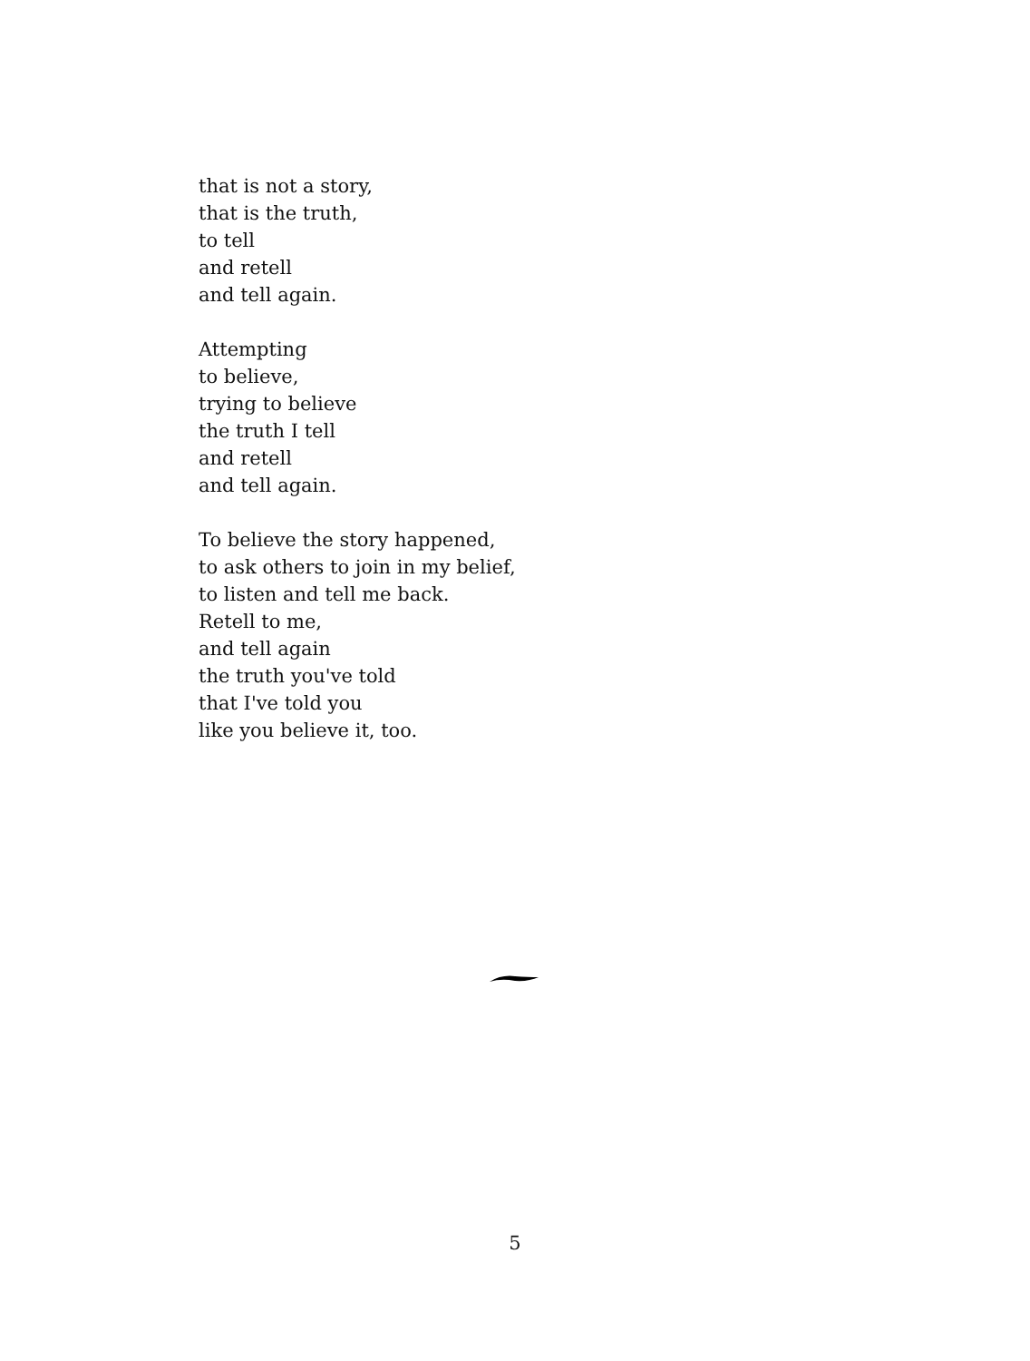that is not a story,
that is the truth,
to tell
and retell
and tell again.
Attempting
to believe,
trying to believe
the truth I tell
and retell
and tell again.
To believe the story happened,
to ask others to join in my belief,
to listen and tell me back.
Retell to me,
and tell again
the truth you've told
that I've told you
like you believe it, too.
5